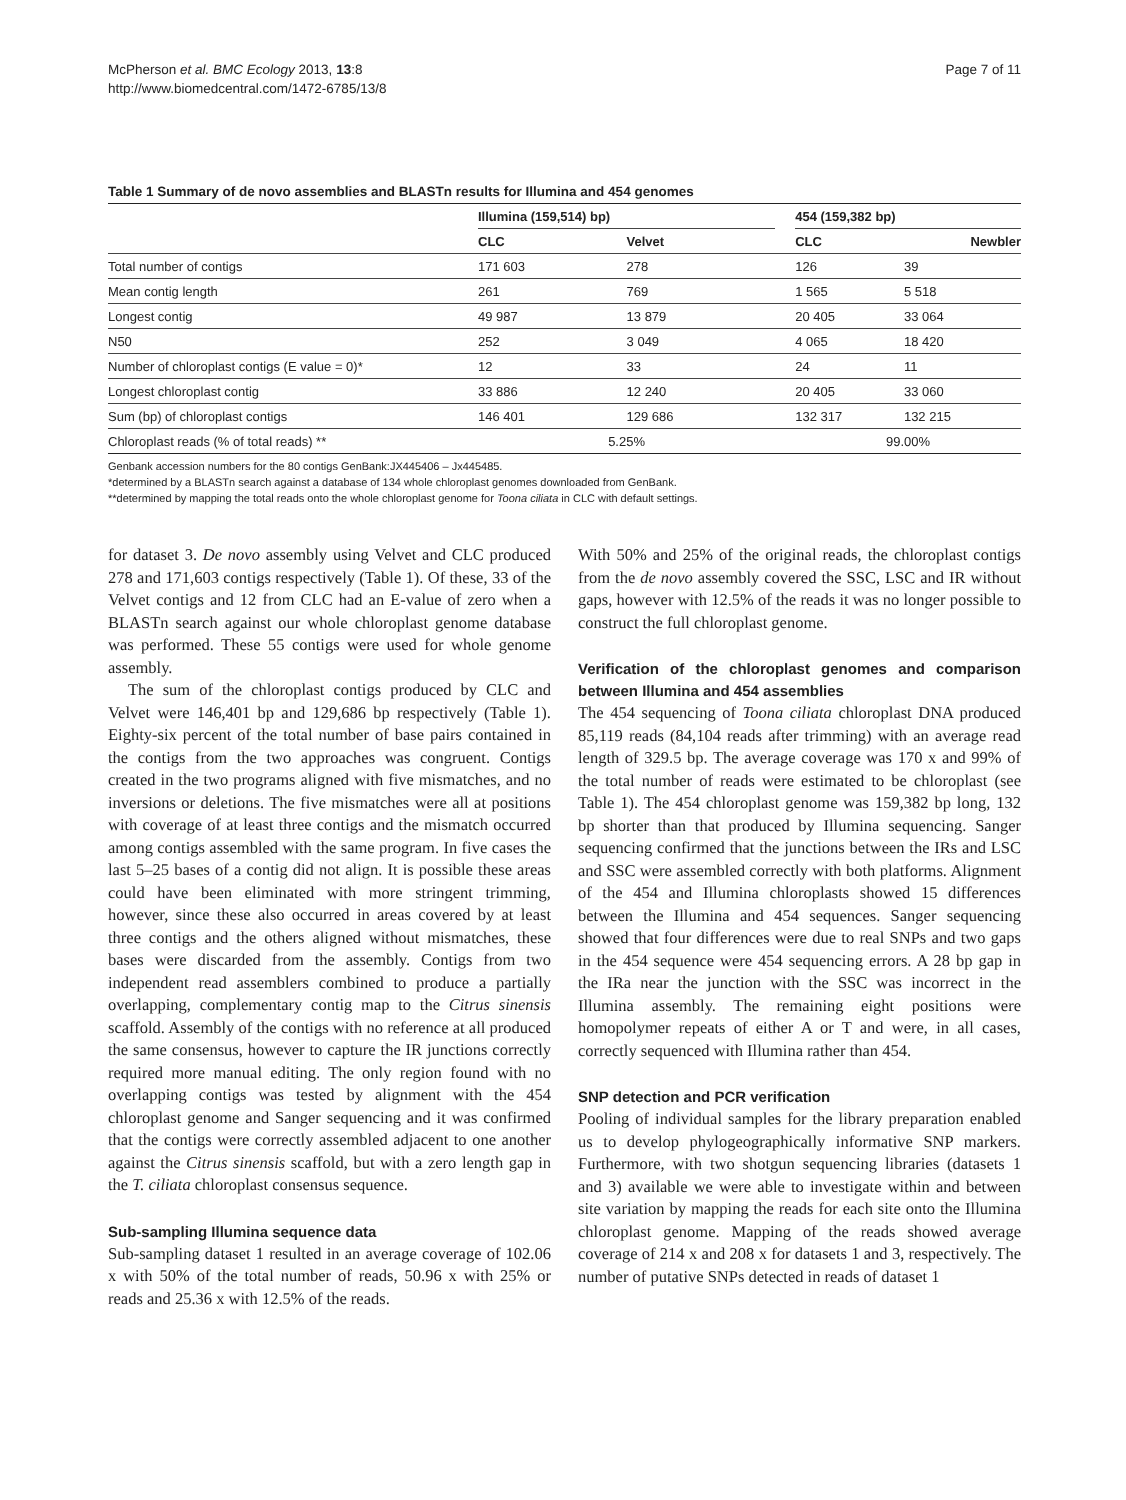McPherson et al. BMC Ecology 2013, 13:8
http://www.biomedcentral.com/1472-6785/13/8
Page 7 of 11
Table 1 Summary of de novo assemblies and BLASTn results for Illumina and 454 genomes
| | Illumina (159,514) bp) | | | 454 (159,382 bp) | |
| --- | --- | --- | --- | --- | --- |
| | CLC | Velvet | | CLC | Newbler |
| Total number of contigs | 171 603 | 278 | | 126 | 39 |
| Mean contig length | 261 | 769 | | 1 565 | 5 518 |
| Longest contig | 49 987 | 13 879 | | 20 405 | 33 064 |
| N50 | 252 | 3 049 | | 4 065 | 18 420 |
| Number of chloroplast contigs (E value = 0)* | 12 | 33 | | 24 | 11 |
| Longest chloroplast contig | 33 886 | 12 240 | | 20 405 | 33 060 |
| Sum (bp) of chloroplast contigs | 146 401 | 129 686 | | 132 317 | 132 215 |
| Chloroplast reads (% of total reads) ** | 5.25% | | | 99.00% | |
Genbank accession numbers for the 80 contigs GenBank:JX445406 – Jx445485.
*determined by a BLASTn search against a database of 134 whole chloroplast genomes downloaded from GenBank.
**determined by mapping the total reads onto the whole chloroplast genome for Toona ciliata in CLC with default settings.
for dataset 3. De novo assembly using Velvet and CLC produced 278 and 171,603 contigs respectively (Table 1). Of these, 33 of the Velvet contigs and 12 from CLC had an E-value of zero when a BLASTn search against our whole chloroplast genome database was performed. These 55 contigs were used for whole genome assembly.
The sum of the chloroplast contigs produced by CLC and Velvet were 146,401 bp and 129,686 bp respectively (Table 1). Eighty-six percent of the total number of base pairs contained in the contigs from the two approaches was congruent. Contigs created in the two programs aligned with five mismatches, and no inversions or deletions. The five mismatches were all at positions with coverage of at least three contigs and the mismatch occurred among contigs assembled with the same program. In five cases the last 5–25 bases of a contig did not align. It is possible these areas could have been eliminated with more stringent trimming, however, since these also occurred in areas covered by at least three contigs and the others aligned without mismatches, these bases were discarded from the assembly. Contigs from two independent read assemblers combined to produce a partially overlapping, complementary contig map to the Citrus sinensis scaffold. Assembly of the contigs with no reference at all produced the same consensus, however to capture the IR junctions correctly required more manual editing. The only region found with no overlapping contigs was tested by alignment with the 454 chloroplast genome and Sanger sequencing and it was confirmed that the contigs were correctly assembled adjacent to one another against the Citrus sinensis scaffold, but with a zero length gap in the T. ciliata chloroplast consensus sequence.
Sub-sampling Illumina sequence data
Sub-sampling dataset 1 resulted in an average coverage of 102.06 x with 50% of the total number of reads, 50.96 x with 25% or reads and 25.36 x with 12.5% of the reads.
With 50% and 25% of the original reads, the chloroplast contigs from the de novo assembly covered the SSC, LSC and IR without gaps, however with 12.5% of the reads it was no longer possible to construct the full chloroplast genome.
Verification of the chloroplast genomes and comparison between Illumina and 454 assemblies
The 454 sequencing of Toona ciliata chloroplast DNA produced 85,119 reads (84,104 reads after trimming) with an average read length of 329.5 bp. The average coverage was 170 x and 99% of the total number of reads were estimated to be chloroplast (see Table 1). The 454 chloroplast genome was 159,382 bp long, 132 bp shorter than that produced by Illumina sequencing. Sanger sequencing confirmed that the junctions between the IRs and LSC and SSC were assembled correctly with both platforms. Alignment of the 454 and Illumina chloroplasts showed 15 differences between the Illumina and 454 sequences. Sanger sequencing showed that four differences were due to real SNPs and two gaps in the 454 sequence were 454 sequencing errors. A 28 bp gap in the IRa near the junction with the SSC was incorrect in the Illumina assembly. The remaining eight positions were homopolymer repeats of either A or T and were, in all cases, correctly sequenced with Illumina rather than 454.
SNP detection and PCR verification
Pooling of individual samples for the library preparation enabled us to develop phylogeographically informative SNP markers. Furthermore, with two shotgun sequencing libraries (datasets 1 and 3) available we were able to investigate within and between site variation by mapping the reads for each site onto the Illumina chloroplast genome. Mapping of the reads showed average coverage of 214 x and 208 x for datasets 1 and 3, respectively. The number of putative SNPs detected in reads of dataset 1